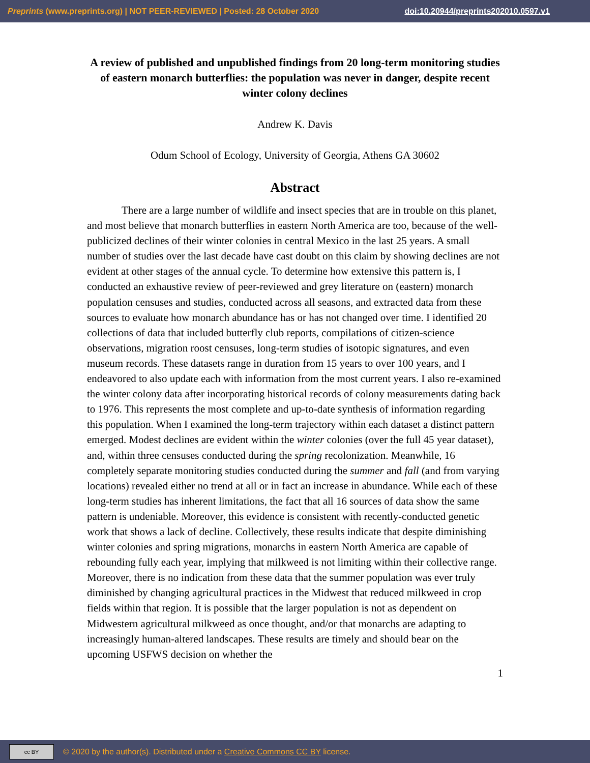Preprints (www.preprints.org) | NOT PEER-REVIEWED | Posted: 28 October 2020 doi:10.20944/preprints202010.0597.v1
A review of published and unpublished findings from 20 long-term monitoring studies of eastern monarch butterflies: the population was never in danger, despite recent winter colony declines
Andrew K. Davis
Odum School of Ecology, University of Georgia, Athens GA 30602
Abstract
There are a large number of wildlife and insect species that are in trouble on this planet, and most believe that monarch butterflies in eastern North America are too, because of the well-publicized declines of their winter colonies in central Mexico in the last 25 years. A small number of studies over the last decade have cast doubt on this claim by showing declines are not evident at other stages of the annual cycle. To determine how extensive this pattern is, I conducted an exhaustive review of peer-reviewed and grey literature on (eastern) monarch population censuses and studies, conducted across all seasons, and extracted data from these sources to evaluate how monarch abundance has or has not changed over time. I identified 20 collections of data that included butterfly club reports, compilations of citizen-science observations, migration roost censuses, long-term studies of isotopic signatures, and even museum records. These datasets range in duration from 15 years to over 100 years, and I endeavored to also update each with information from the most current years. I also re-examined the winter colony data after incorporating historical records of colony measurements dating back to 1976. This represents the most complete and up-to-date synthesis of information regarding this population. When I examined the long-term trajectory within each dataset a distinct pattern emerged. Modest declines are evident within the winter colonies (over the full 45 year dataset), and, within three censuses conducted during the spring recolonization. Meanwhile, 16 completely separate monitoring studies conducted during the summer and fall (and from varying locations) revealed either no trend at all or in fact an increase in abundance. While each of these long-term studies has inherent limitations, the fact that all 16 sources of data show the same pattern is undeniable. Moreover, this evidence is consistent with recently-conducted genetic work that shows a lack of decline. Collectively, these results indicate that despite diminishing winter colonies and spring migrations, monarchs in eastern North America are capable of rebounding fully each year, implying that milkweed is not limiting within their collective range. Moreover, there is no indication from these data that the summer population was ever truly diminished by changing agricultural practices in the Midwest that reduced milkweed in crop fields within that region. It is possible that the larger population is not as dependent on Midwestern agricultural milkweed as once thought, and/or that monarchs are adapting to increasingly human-altered landscapes. These results are timely and should bear on the upcoming USFWS decision on whether the
1
cc BY © 2020 by the author(s). Distributed under a Creative Commons CC BY license.